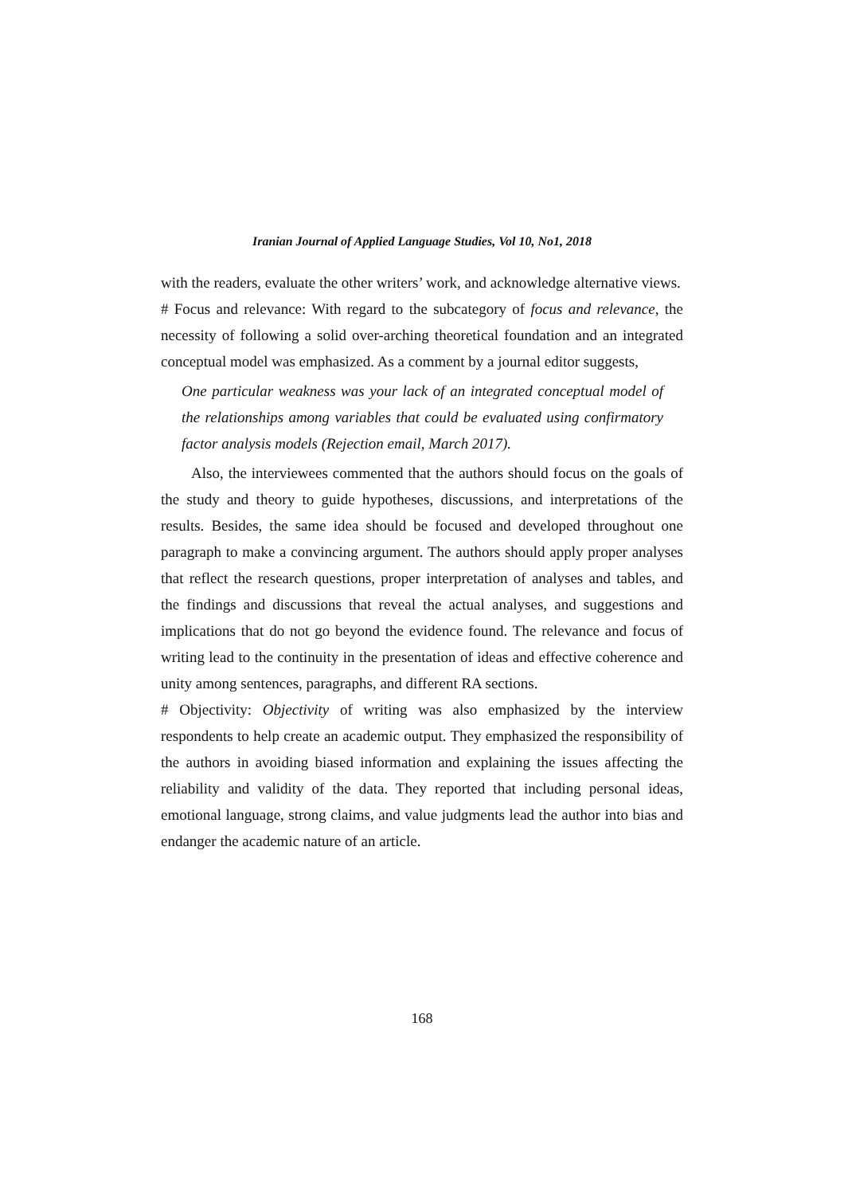Iranian Journal of Applied Language Studies, Vol 10, No1, 2018
with the readers, evaluate the other writers’ work, and acknowledge alternative views.
# Focus and relevance: With regard to the subcategory of focus and relevance, the necessity of following a solid over-arching theoretical foundation and an integrated conceptual model was emphasized. As a comment by a journal editor suggests,
One particular weakness was your lack of an integrated conceptual model of the relationships among variables that could be evaluated using confirmatory factor analysis models (Rejection email, March 2017).
Also, the interviewees commented that the authors should focus on the goals of the study and theory to guide hypotheses, discussions, and interpretations of the results. Besides, the same idea should be focused and developed throughout one paragraph to make a convincing argument. The authors should apply proper analyses that reflect the research questions, proper interpretation of analyses and tables, and the findings and discussions that reveal the actual analyses, and suggestions and implications that do not go beyond the evidence found. The relevance and focus of writing lead to the continuity in the presentation of ideas and effective coherence and unity among sentences, paragraphs, and different RA sections.
# Objectivity: Objectivity of writing was also emphasized by the interview respondents to help create an academic output. They emphasized the responsibility of the authors in avoiding biased information and explaining the issues affecting the reliability and validity of the data. They reported that including personal ideas, emotional language, strong claims, and value judgments lead the author into bias and endanger the academic nature of an article.
168